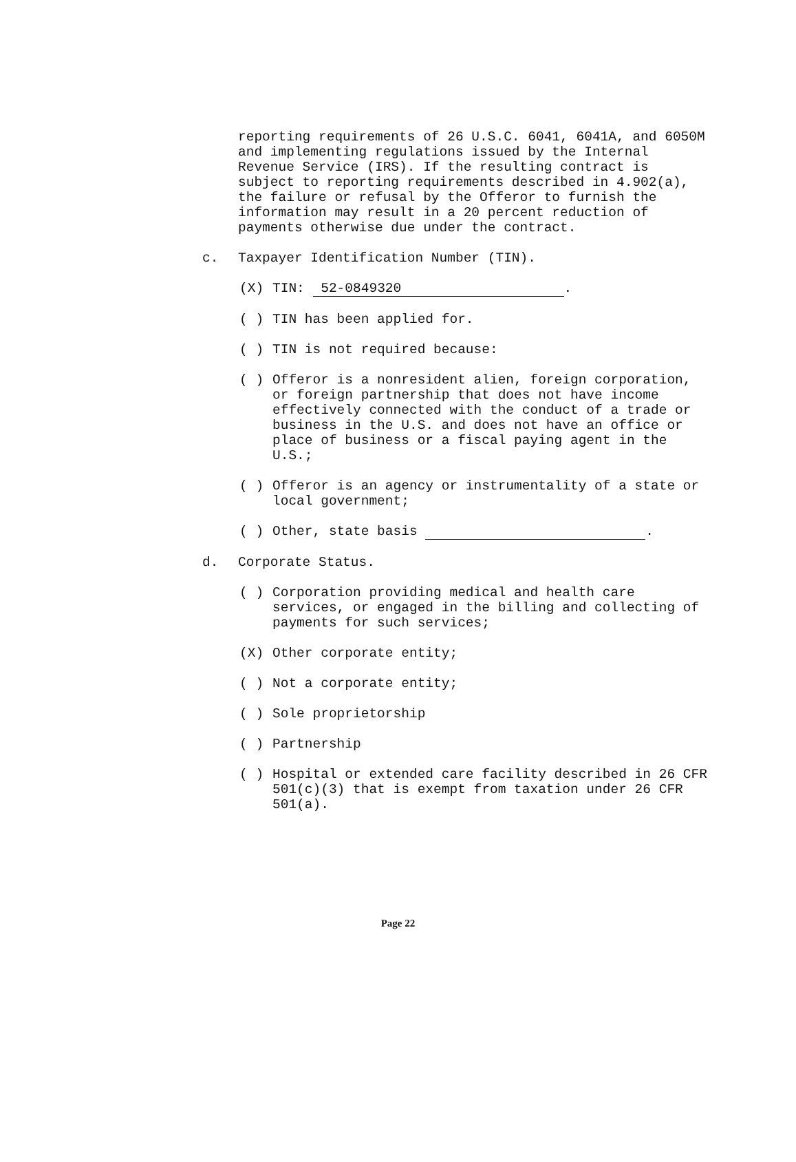reporting requirements of 26 U.S.C. 6041, 6041A, and 6050M and implementing regulations issued by the Internal Revenue Service (IRS). If the resulting contract is subject to reporting requirements described in 4.902(a), the failure or refusal by the Offeror to furnish the information may result in a 20 percent reduction of payments otherwise due under the contract.
c. Taxpayer Identification Number (TIN).
(X) TIN: 52-0849320.
( ) TIN has been applied for.
( ) TIN is not required because:
( ) Offeror is a nonresident alien, foreign corporation, or foreign partnership that does not have income effectively connected with the conduct of a trade or business in the U.S. and does not have an office or place of business or a fiscal paying agent in the U.S.;
( ) Offeror is an agency or instrumentality of a state or local government;
( ) Other, state basis .
d. Corporate Status.
( ) Corporation providing medical and health care services, or engaged in the billing and collecting of payments for such services;
(X) Other corporate entity;
( ) Not a corporate entity;
( ) Sole proprietorship
( ) Partnership
( ) Hospital or extended care facility described in 26 CFR 501(c)(3) that is exempt from taxation under 26 CFR 501(a).
Page 22